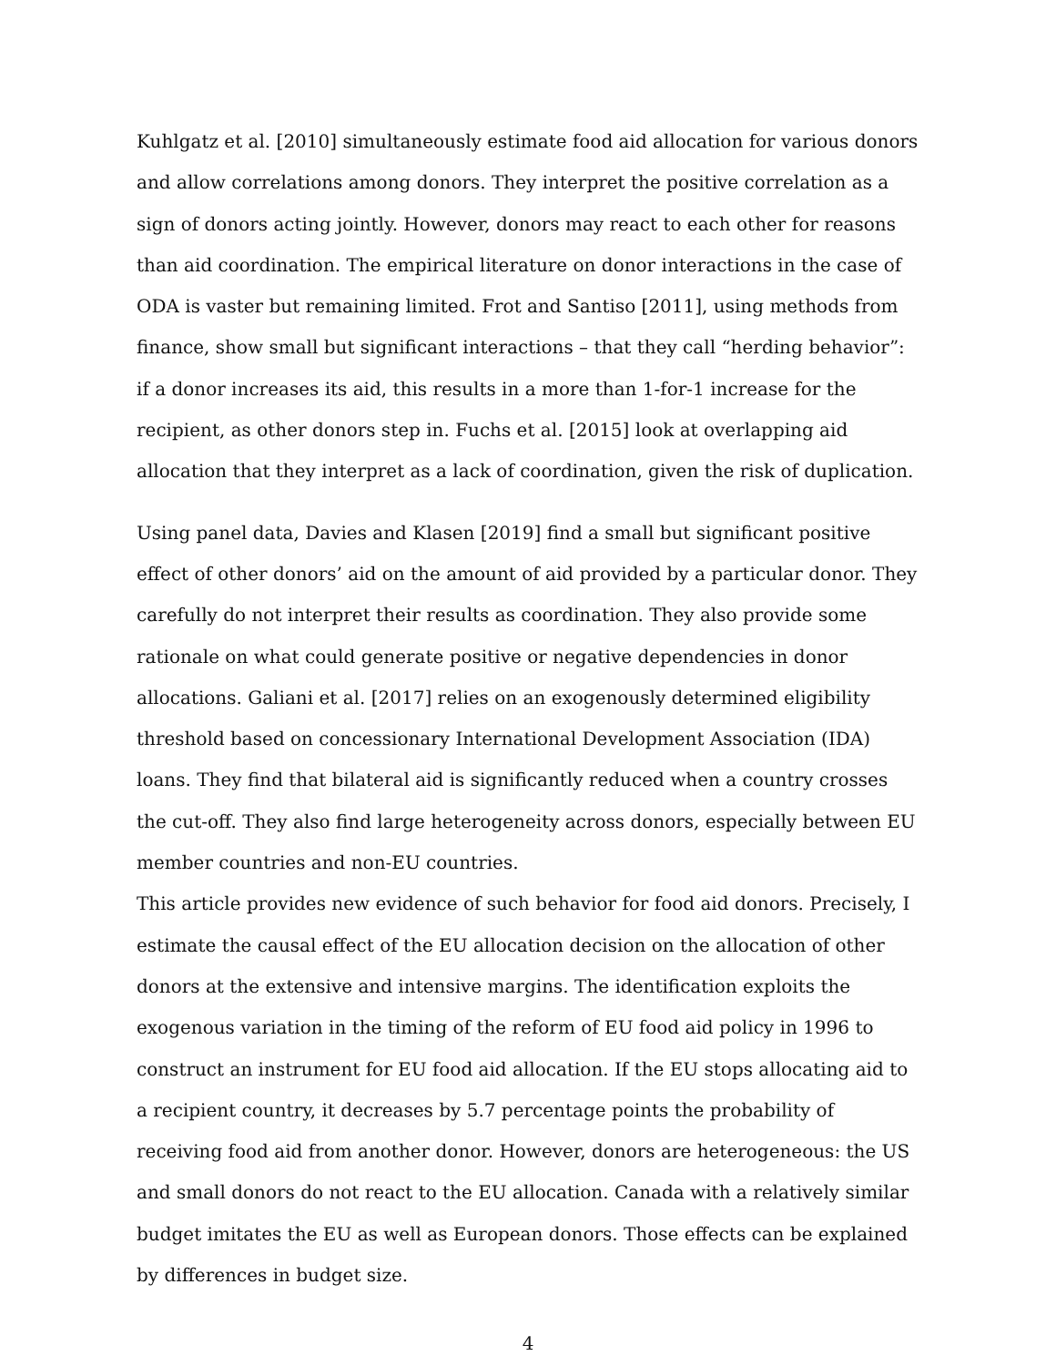Kuhlgatz et al. [2010] simultaneously estimate food aid allocation for various donors and allow correlations among donors. They interpret the positive correlation as a sign of donors acting jointly. However, donors may react to each other for reasons than aid coordination. The empirical literature on donor interactions in the case of ODA is vaster but remaining limited. Frot and Santiso [2011], using methods from finance, show small but significant interactions – that they call “herding behavior”: if a donor increases its aid, this results in a more than 1-for-1 increase for the recipient, as other donors step in. Fuchs et al. [2015] look at overlapping aid allocation that they interpret as a lack of coordination, given the risk of duplication.
Using panel data, Davies and Klasen [2019] find a small but significant positive effect of other donors’ aid on the amount of aid provided by a particular donor. They carefully do not interpret their results as coordination. They also provide some rationale on what could generate positive or negative dependencies in donor allocations. Galiani et al. [2017] relies on an exogenously determined eligibility threshold based on concessionary International Development Association (IDA) loans. They find that bilateral aid is significantly reduced when a country crosses the cut-off. They also find large heterogeneity across donors, especially between EU member countries and non-EU countries.
This article provides new evidence of such behavior for food aid donors. Precisely, I estimate the causal effect of the EU allocation decision on the allocation of other donors at the extensive and intensive margins. The identification exploits the exogenous variation in the timing of the reform of EU food aid policy in 1996 to construct an instrument for EU food aid allocation. If the EU stops allocating aid to a recipient country, it decreases by 5.7 percentage points the probability of receiving food aid from another donor. However, donors are heterogeneous: the US and small donors do not react to the EU allocation. Canada with a relatively similar budget imitates the EU as well as European donors. Those effects can be explained by differences in budget size.
4